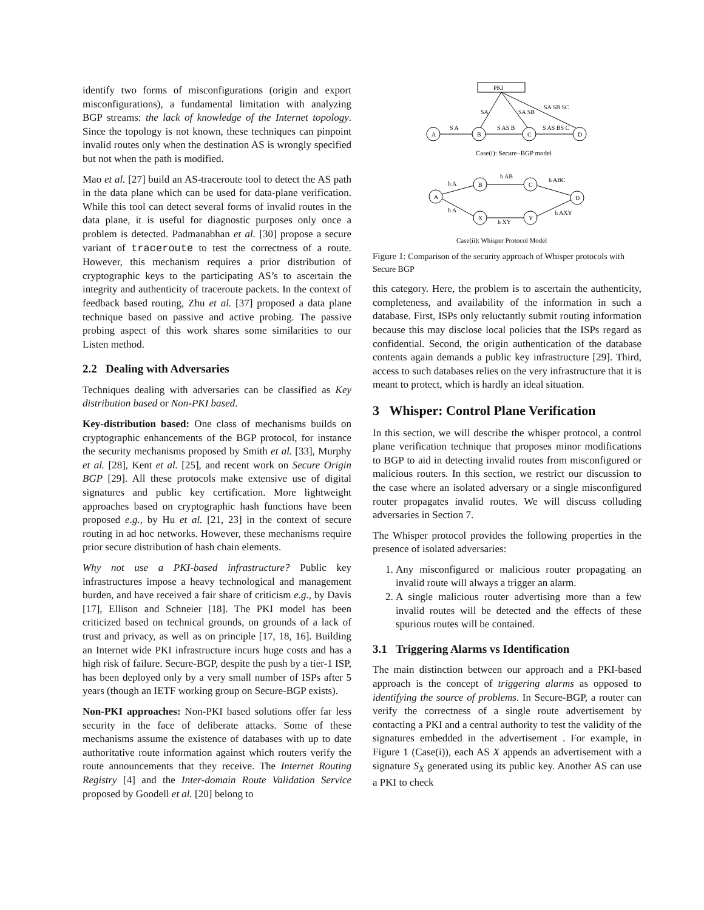identify two forms of misconfigurations (origin and export misconfigurations), a fundamental limitation with analyzing BGP streams: the lack of knowledge of the Internet topology. Since the topology is not known, these techniques can pinpoint invalid routes only when the destination AS is wrongly specified but not when the path is modified.
Mao et al. [27] build an AS-traceroute tool to detect the AS path in the data plane which can be used for data-plane verification. While this tool can detect several forms of invalid routes in the data plane, it is useful for diagnostic purposes only once a problem is detected. Padmanabhan et al. [30] propose a secure variant of traceroute to test the correctness of a route. However, this mechanism requires a prior distribution of cryptographic keys to the participating AS’s to ascertain the integrity and authenticity of traceroute packets. In the context of feedback based routing, Zhu et al. [37] proposed a data plane technique based on passive and active probing. The passive probing aspect of this work shares some similarities to our Listen method.
2.2 Dealing with Adversaries
Techniques dealing with adversaries can be classified as Key distribution based or Non-PKI based.
Key-distribution based: One class of mechanisms builds on cryptographic enhancements of the BGP protocol, for instance the security mechanisms proposed by Smith et al. [33], Murphy et al. [28], Kent et al. [25], and recent work on Secure Origin BGP [29]. All these protocols make extensive use of digital signatures and public key certification. More lightweight approaches based on cryptographic hash functions have been proposed e.g., by Hu et al. [21, 23] in the context of secure routing in ad hoc networks. However, these mechanisms require prior secure distribution of hash chain elements.
Why not use a PKI-based infrastructure? Public key infrastructures impose a heavy technological and management burden, and have received a fair share of criticism e.g., by Davis [17], Ellison and Schneier [18]. The PKI model has been criticized based on technical grounds, on grounds of a lack of trust and privacy, as well as on principle [17, 18, 16]. Building an Internet wide PKI infrastructure incurs huge costs and has a high risk of failure. Secure-BGP, despite the push by a tier-1 ISP, has been deployed only by a very small number of ISPs after 5 years (though an IETF working group on Secure-BGP exists).
Non-PKI approaches: Non-PKI based solutions offer far less security in the face of deliberate attacks. Some of these mechanisms assume the existence of databases with up to date authoritative route information against which routers verify the route announcements that they receive. The Internet Routing Registry [4] and the Inter-domain Route Validation Service proposed by Goodell et al. [20] belong to
PKI
A
B
C
D
S A
S AS B
S AS BS C
SA
SA SB
SA SB SC
Case(i): Secure−BGP model
A
B
C
D
X
Y
h A
h AB
h ABC
h A
h XY
h AXY
Case(ii): Whisper Protocol Model
Figure 1: Comparison of the security approach of Whisper protocols with Secure BGP
this category. Here, the problem is to ascertain the authenticity, completeness, and availability of the information in such a database. First, ISPs only reluctantly submit routing information because this may disclose local policies that the ISPs regard as confidential. Second, the origin authentication of the database contents again demands a public key infrastructure [29]. Third, access to such databases relies on the very infrastructure that it is meant to protect, which is hardly an ideal situation.
3 Whisper: Control Plane Verification
In this section, we will describe the whisper protocol, a control plane verification technique that proposes minor modifications to BGP to aid in detecting invalid routes from misconfigured or malicious routers. In this section, we restrict our discussion to the case where an isolated adversary or a single misconfigured router propagates invalid routes. We will discuss colluding adversaries in Section 7.
The Whisper protocol provides the following properties in the presence of isolated adversaries:
1. Any misconfigured or malicious router propagating an invalid route will always a trigger an alarm.
2. A single malicious router advertising more than a few invalid routes will be detected and the effects of these spurious routes will be contained.
3.1 Triggering Alarms vs Identification
The main distinction between our approach and a PKI-based approach is the concept of triggering alarms as opposed to identifying the source of problems. In Secure-BGP, a router can verify the correctness of a single route advertisement by contacting a PKI and a central authority to test the validity of the signatures embedded in the advertisement . For example, in Figure 1 (Case(i)), each AS X appends an advertisement with a signature S<sub>X</sub> generated using its public key. Another AS can use a PKI to check